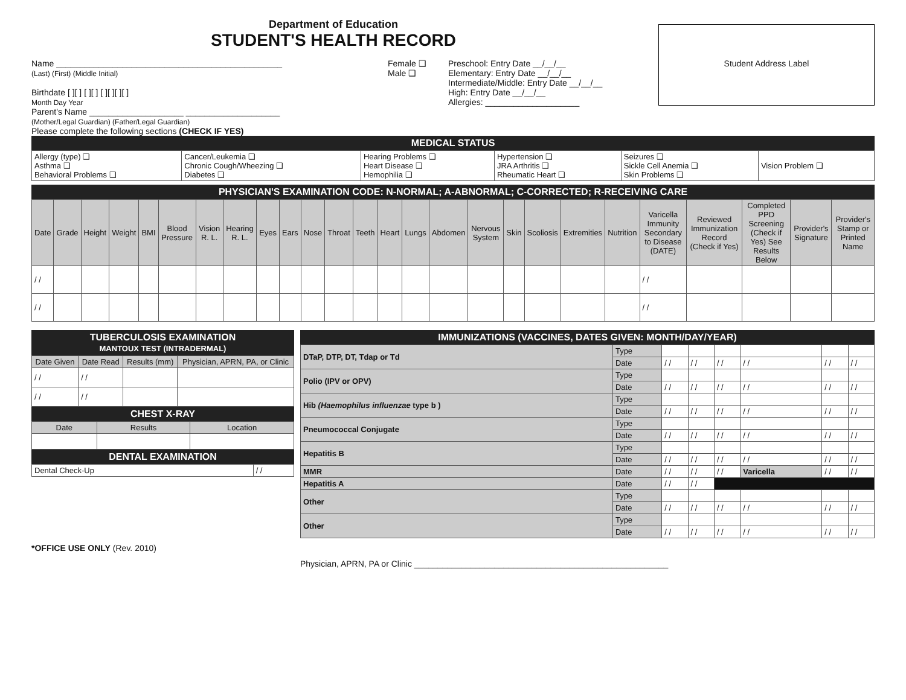Department of Education
STUDENT'S HEALTH RECORD
Name ________________________________________________
(Last) (First) (Middle Initial)
Birthdate [ ][ ] [ ][ ] [ ][ ][ ][ ]
Month Day Year
Parent's Name ____________________ ____________________
(Mother/Legal Guardian) (Father/Legal Guardian)
Female ❑
Male ❑
Preschool: Entry Date __/__/__
Elementary: Entry Date __/__/__
Intermediate/Middle: Entry Date __/__/__
High: Entry Date __/__/__
Allergies: ____________________
Student Address Label
Please complete the following sections (CHECK IF YES)
MEDICAL STATUS
| Allergy (type) ❑ Asthma ❑ Behavioral Problems ❑ | Cancer/Leukemia ❑ Chronic Cough/Wheezing ❑ Diabetes ❑ | Hearing Problems ❑ Heart Disease ❑ Hemophilia ❑ | Hypertension ❑ JRA Arthritis ❑ Rheumatic Heart ❑ | Seizures ❑ Sickle Cell Anemia ❑ Skin Problems ❑ | Vision Problem ❑ |
PHYSICIAN'S EXAMINATION CODE: N-NORMAL; A-ABNORMAL; C-CORRECTED; R-RECEIVING CARE
| Date | Grade | Height | Weight | BMI | Blood Pressure | Vision R. L. | Hearing R. L. | Eyes | Ears | Nose | Throat | Teeth | Heart | Lungs | Abdomen | Nervous System | Skin | Scoliosis | Extremities | Nutrition | Varicella Immunity Secondary to Disease (DATE) | Reviewed Immunization Record (Check if Yes) | Completed PPD Screening (Check if Yes) See Results Below | Provider's Signature | Provider's Stamp or Printed Name |
| --- | --- | --- | --- | --- | --- | --- | --- | --- | --- | --- | --- | --- | --- | --- | --- | --- | --- | --- | --- | --- | --- | --- | --- | --- | --- |
| / / | | | | | | | | | | | | | | | | | | | | | / / | | | | |
| / / | | | | | | | | | | | | | | | | | | | | | / / | | | | |
TUBERCULOSIS EXAMINATION
MANTOUX TEST (INTRADERMAL)
| Date Given | Date Read | Results (mm) | Physician, APRN, PA, or Clinic |
| --- | --- | --- | --- |
| / / | / / | | |
| / / | / / | | |
CHEST X-RAY
| Date | Results | Location |
| --- | --- | --- |
DENTAL EXAMINATION
| Dental Check-Up | / / |
*OFFICE USE ONLY (Rev. 2010)
IMMUNIZATIONS (VACCINES, DATES GIVEN: MONTH/DAY/YEAR)
| DTaP, DTP, DT, Tdap or Td | Type | | | | | | |
| | Date | / / | / / | / / | / / | / / | / / |
| Polio (IPV or OPV) | Type | | | | | | |
| | Date | / / | / / | / / | / / | / / | / / |
| Hib (Haemophilus influenzae type b ) | Type | | | | | | |
| | Date | / / | / / | / / | / / | / / | / / |
| Pneumococcal Conjugate | Type | | | | | | |
| | Date | / / | / / | / / | / / | / / | / / |
| Hepatitis B | Type | | | | | | |
| | Date | / / | / / | / / | / / | / / | / / |
| MMR | Date | / / | / / | / / | Varicella | / / | / / |
| Hepatitis A | Date | / / | / / | | | | |
| Other | Type | | | | | | |
| | Date | / / | / / | / / | / / | / / | / / |
| Other | Type | | | | | | |
| | Date | / / | / / | / / | / / | / / | / / |
Physician, APRN, PA or Clinic ______________________________________________________